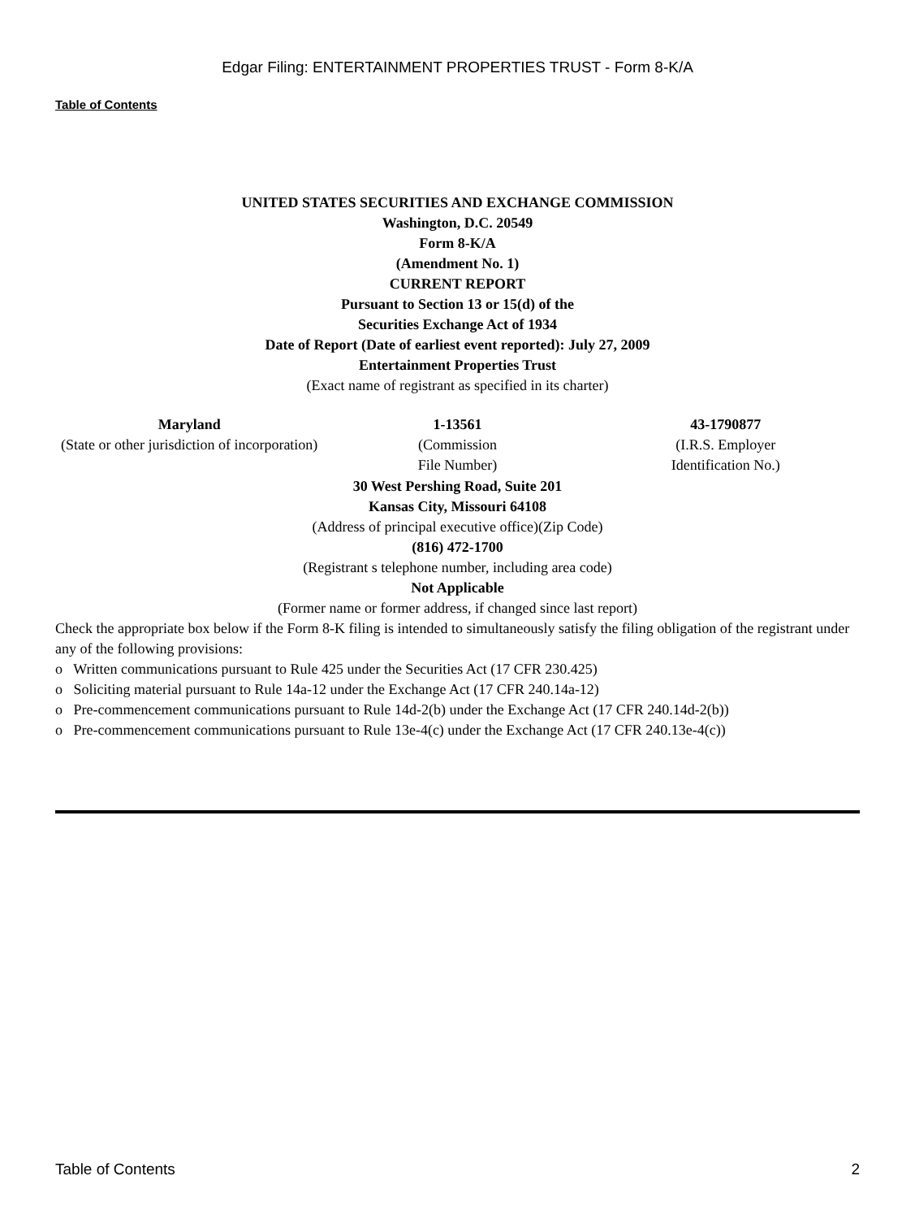Edgar Filing: ENTERTAINMENT PROPERTIES TRUST - Form 8-K/A
Table of Contents
UNITED STATES SECURITIES AND EXCHANGE COMMISSION
Washington, D.C. 20549
Form 8-K/A
(Amendment No. 1)
CURRENT REPORT
Pursuant to Section 13 or 15(d) of the
Securities Exchange Act of 1934
Date of Report (Date of earliest event reported): July 27, 2009
Entertainment Properties Trust
(Exact name of registrant as specified in its charter)
| Maryland (State or other jurisdiction of incorporation) | 1-13561 (Commission File Number) | 43-1790877 (I.R.S. Employer Identification No.) |
30 West Pershing Road, Suite 201
Kansas City, Missouri 64108
(Address of principal executive office)(Zip Code)
(816) 472-1700
(Registrant s telephone number, including area code)
Not Applicable
(Former name or former address, if changed since last report)
Check the appropriate box below if the Form 8-K filing is intended to simultaneously satisfy the filing obligation of the registrant under any of the following provisions:
o Written communications pursuant to Rule 425 under the Securities Act (17 CFR 230.425)
o Soliciting material pursuant to Rule 14a-12 under the Exchange Act (17 CFR 240.14a-12)
o Pre-commencement communications pursuant to Rule 14d-2(b) under the Exchange Act (17 CFR 240.14d-2(b))
o Pre-commencement communications pursuant to Rule 13e-4(c) under the Exchange Act (17 CFR 240.13e-4(c))
Table of Contents 2